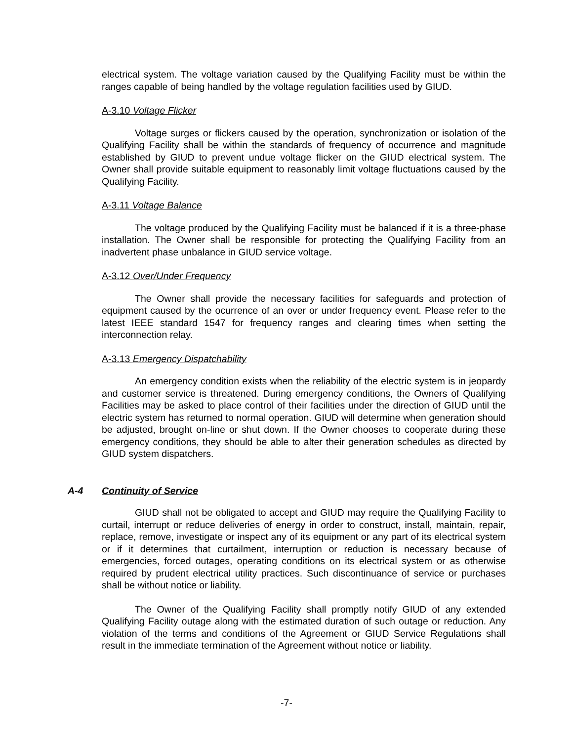electrical system. The voltage variation caused by the Qualifying Facility must be within the ranges capable of being handled by the voltage regulation facilities used by GIUD.
A-3.10 Voltage Flicker
Voltage surges or flickers caused by the operation, synchronization or isolation of the Qualifying Facility shall be within the standards of frequency of occurrence and magnitude established by GIUD to prevent undue voltage flicker on the GIUD electrical system. The Owner shall provide suitable equipment to reasonably limit voltage fluctuations caused by the Qualifying Facility.
A-3.11 Voltage Balance
The voltage produced by the Qualifying Facility must be balanced if it is a three-phase installation. The Owner shall be responsible for protecting the Qualifying Facility from an inadvertent phase unbalance in GIUD service voltage.
A-3.12 Over/Under Frequency
The Owner shall provide the necessary facilities for safeguards and protection of equipment caused by the ocurrence of an over or under frequency event. Please refer to the latest IEEE standard 1547 for frequency ranges and clearing times when setting the interconnection relay.
A-3.13 Emergency Dispatchability
An emergency condition exists when the reliability of the electric system is in jeopardy and customer service is threatened. During emergency conditions, the Owners of Qualifying Facilities may be asked to place control of their facilities under the direction of GIUD until the electric system has returned to normal operation. GIUD will determine when generation should be adjusted, brought on-line or shut down. If the Owner chooses to cooperate during these emergency conditions, they should be able to alter their generation schedules as directed by GIUD system dispatchers.
A-4 Continuity of Service
GIUD shall not be obligated to accept and GIUD may require the Qualifying Facility to curtail, interrupt or reduce deliveries of energy in order to construct, install, maintain, repair, replace, remove, investigate or inspect any of its equipment or any part of its electrical system or if it determines that curtailment, interruption or reduction is necessary because of emergencies, forced outages, operating conditions on its electrical system or as otherwise required by prudent electrical utility practices. Such discontinuance of service or purchases shall be without notice or liability.
The Owner of the Qualifying Facility shall promptly notify GIUD of any extended Qualifying Facility outage along with the estimated duration of such outage or reduction. Any violation of the terms and conditions of the Agreement or GIUD Service Regulations shall result in the immediate termination of the Agreement without notice or liability.
-7-